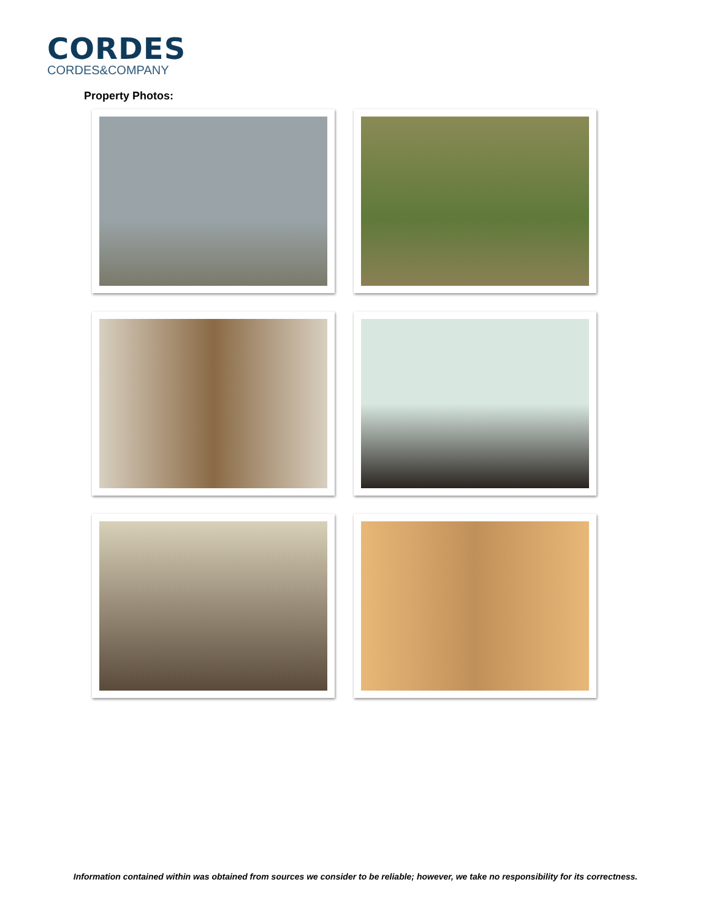CORDES
CORDES&COMPANY
Property Photos:
Information contained within was obtained from sources we consider to be reliable; however, we take no responsibility for its correctness.